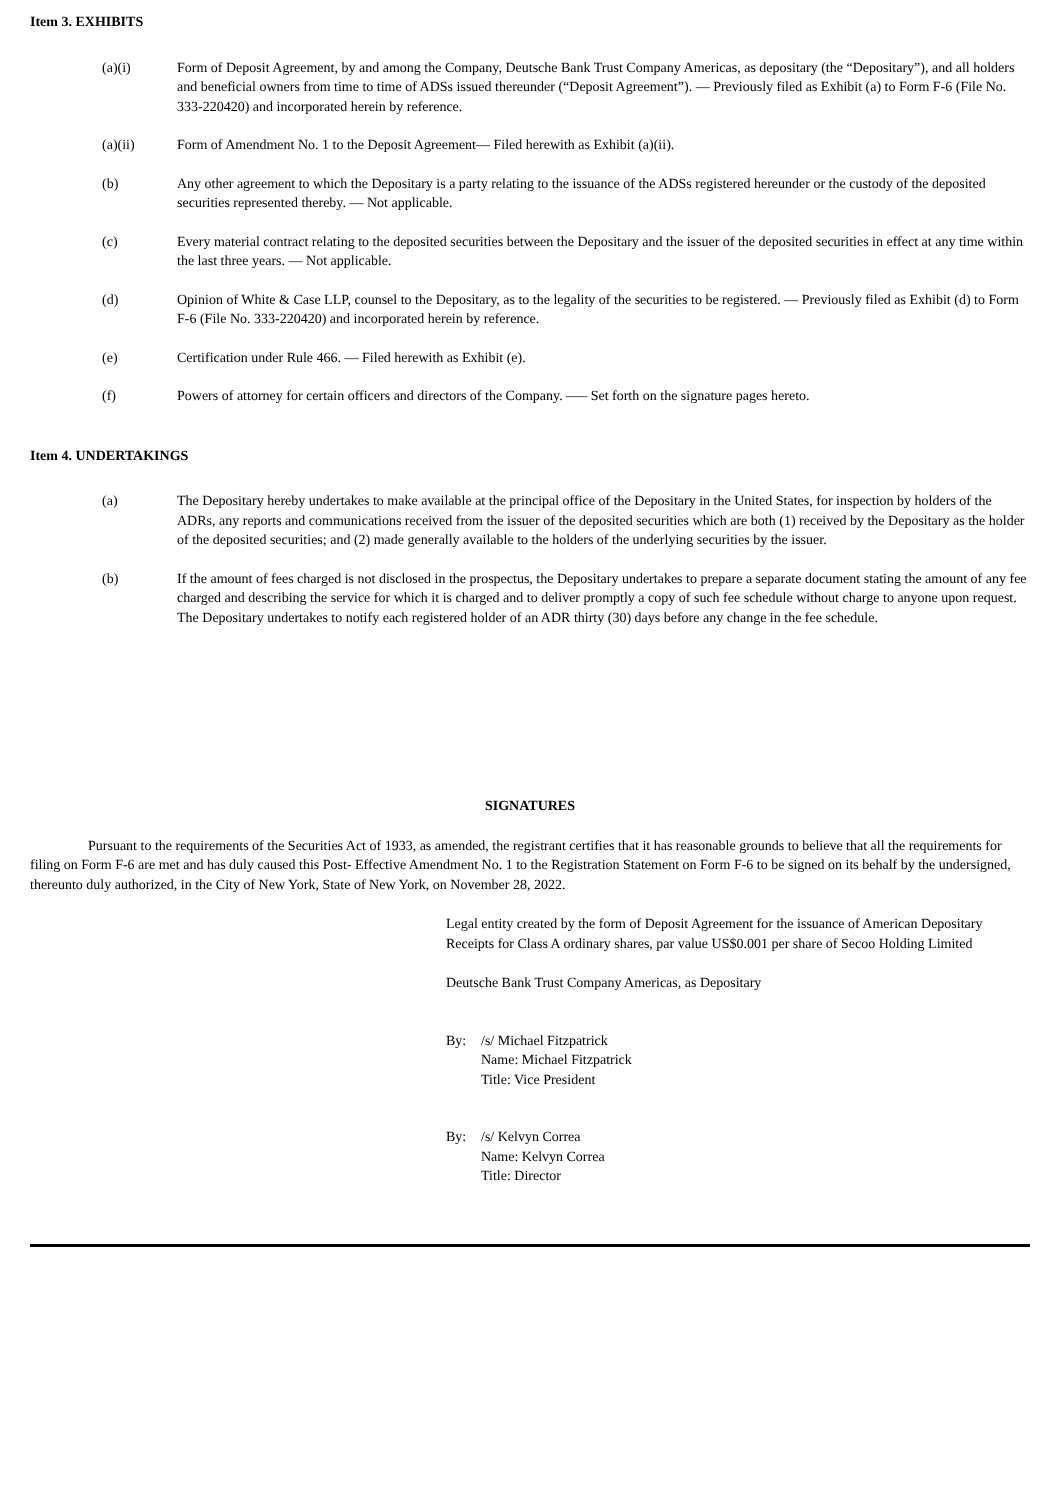Item 3. EXHIBITS
(a)(i) Form of Deposit Agreement, by and among the Company, Deutsche Bank Trust Company Americas, as depositary (the “Depositary”), and all holders and beneficial owners from time to time of ADSs issued thereunder (“Deposit Agreement”). — Previously filed as Exhibit (a) to Form F-6 (File No. 333-220420) and incorporated herein by reference.
(a)(ii) Form of Amendment No. 1 to the Deposit Agreement— Filed herewith as Exhibit (a)(ii).
(b) Any other agreement to which the Depositary is a party relating to the issuance of the ADSs registered hereunder or the custody of the deposited securities represented thereby. — Not applicable.
(c) Every material contract relating to the deposited securities between the Depositary and the issuer of the deposited securities in effect at any time within the last three years. — Not applicable.
(d) Opinion of White & Case LLP, counsel to the Depositary, as to the legality of the securities to be registered. — Previously filed as Exhibit (d) to Form F-6 (File No. 333-220420) and incorporated herein by reference.
(e) Certification under Rule 466. — Filed herewith as Exhibit (e).
(f) Powers of attorney for certain officers and directors of the Company. —– Set forth on the signature pages hereto.
Item 4. UNDERTAKINGS
(a) The Depositary hereby undertakes to make available at the principal office of the Depositary in the United States, for inspection by holders of the ADRs, any reports and communications received from the issuer of the deposited securities which are both (1) received by the Depositary as the holder of the deposited securities; and (2) made generally available to the holders of the underlying securities by the issuer.
(b) If the amount of fees charged is not disclosed in the prospectus, the Depositary undertakes to prepare a separate document stating the amount of any fee charged and describing the service for which it is charged and to deliver promptly a copy of such fee schedule without charge to anyone upon request. The Depositary undertakes to notify each registered holder of an ADR thirty (30) days before any change in the fee schedule.
SIGNATURES
Pursuant to the requirements of the Securities Act of 1933, as amended, the registrant certifies that it has reasonable grounds to believe that all the requirements for filing on Form F-6 are met and has duly caused this Post- Effective Amendment No. 1 to the Registration Statement on Form F-6 to be signed on its behalf by the undersigned, thereunto duly authorized, in the City of New York, State of New York, on November 28, 2022.
Legal entity created by the form of Deposit Agreement for the issuance of American Depositary Receipts for Class A ordinary shares, par value US$0.001 per share of Secoo Holding Limited
Deutsche Bank Trust Company Americas, as Depositary
By: /s/ Michael Fitzpatrick
Name: Michael Fitzpatrick
Title: Vice President
By: /s/ Kelvyn Correa
Name: Kelvyn Correa
Title: Director